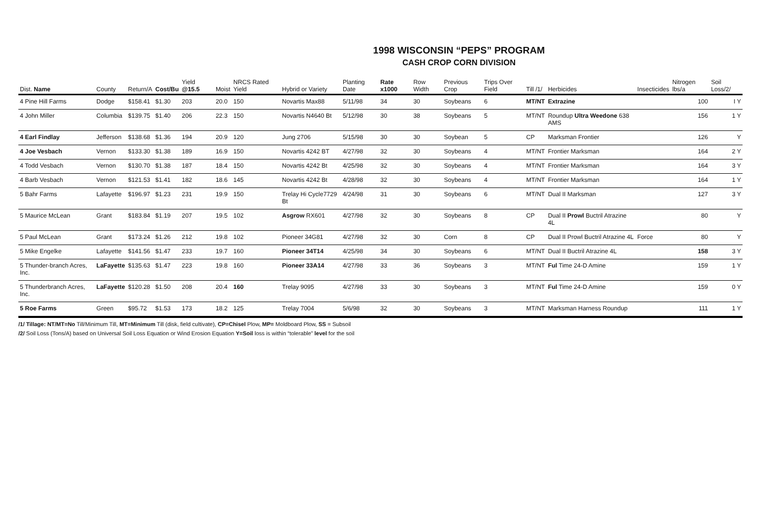1998 WISCONSIN “PEPS” PROGRAM
CASH CROP CORN DIVISION
| Dist. Name | County | Return/A | Cost/Bu | Yield @15.5 | Moist | NRCS Rated Yield | Hybrid or Variety | Planting Date | Rate x1000 | Row Width | Previous Crop | Trips Over Field | Till /1/ | Herbicides | Insecticides | Nitrogen lbs/a | Soil Loss/2/ |
| --- | --- | --- | --- | --- | --- | --- | --- | --- | --- | --- | --- | --- | --- | --- | --- | --- | --- |
| 4 Pine Hill Farms | Dodge | $158.41 | $1.30 | 203 | 20.0 | 150 | Novartis Max88 | 5/11/98 | 34 | 30 | Soybeans | 6 | MT/NT | Extrazine | | 100 | I Y |
| 4 John Miller | Columbia | $139.75 | $1.40 | 206 | 22.3 | 150 | Novartis N4640 Bt | 5/12/98 | 30 | 38 | Soybeans | 5 | MT/NT | Roundup Ultra Weedone 638 AMS | | 156 | 1 Y |
| 4 Earl Findlay | Jefferson | $138.68 | $1.36 | 194 | 20.9 | 120 | Jung 2706 | 5/15/98 | 30 | 30 | Soybean | 5 | CP | Marksman Frontier | | 126 | Y |
| 4 Joe Vesbach | Vernon | $133.30 | $1.38 | 189 | 16.9 | 150 | Novartis 4242 BT | 4/27/98 | 32 | 30 | Soybeans | 4 | MT/NT | Frontier Marksman | | 164 | 2 Y |
| 4 Todd Vesbach | Vernon | $130.70 | $1.38 | 187 | 18.4 | 150 | Novartis 4242 Bt | 4/25/98 | 32 | 30 | Soybeans | 4 | MT/NT | Frontier Marksman | | 164 | 3 Y |
| 4 Barb Vesbach | Vernon | $121.53 | $1.41 | 182 | 18.6 | 145 | Novartis 4242 Bt | 4/28/98 | 32 | 30 | Soybeans | 4 | MT/NT | Frontier Marksman | | 164 | 1 Y |
| 5 Bahr Farms | Lafayette | $196.97 | $1.23 | 231 | 19.9 | 150 | Trelay Hi Cycle7729 Bt | 4/24/98 | 31 | 30 | Soybeans | 6 | MT/NT | Dual II Marksman | | 127 | 3 Y |
| 5 Maurice McLean | Grant | $183.84 | $1.19 | 207 | 19.5 | 102 | Asgrow RX601 | 4/27/98 | 32 | 30 | Soybeans | 8 | CP | Dual II Prowl Buctril Atrazine 4L | | 80 | Y |
| 5 Paul McLean | Grant | $173.24 | $1.26 | 212 | 19.8 | 102 | Pioneer 34G81 | 4/27/98 | 32 | 30 | Corn | 8 | CP | Dual II Prowl Buctril Atrazine 4L | Force | 80 | Y |
| 5 Mike Engelke | Lafayette | $141.56 | $1.47 | 233 | 19.7 | 160 | Pioneer 34T14 | 4/25/98 | 34 | 30 | Soybeans | 6 | MT/NT | Dual II Buctril Atrazine 4L | | 158 | 3 Y |
| 5 Thunder-branch Acres, Inc. | LaFayette | $135.63 | $1.47 | 223 | 19.8 | 160 | Pioneer 33A14 | 4/27/98 | 33 | 36 | Soybeans | 3 | MT/NT | Ful Time 24-D Amine | | 159 | 1 Y |
| 5 Thunderbranch Acres, Inc. | LaFayette | $120.28 | $1.50 | 208 | 20.4 | 160 | Trelay 9095 | 4/27/98 | 33 | 30 | Soybeans | 3 | MT/NT | Ful Time 24-D Amine | | 159 | 0 Y |
| 5 Roe Farms | Green | $95.72 | $1.53 | 173 | 18.2 | 125 | Trelay 7004 | 5/6/98 | 32 | 30 | Soybeans | 3 | MT/NT | Marksman Harness Roundup | | 111 | 1 Y |
/1/ Tillage: NT/MT=No Till/Minimum Till, MT=Minimum Till (disk, field cultivate), CP=Chisel Plow, MP= Moldboard Plow, SS = Subsoil
/2/ Soil Loss (Tons/A) based on Universal Soil Loss Equation or Wind Erosion Equation Y=Soil loss is within “tolerable” level for the soil